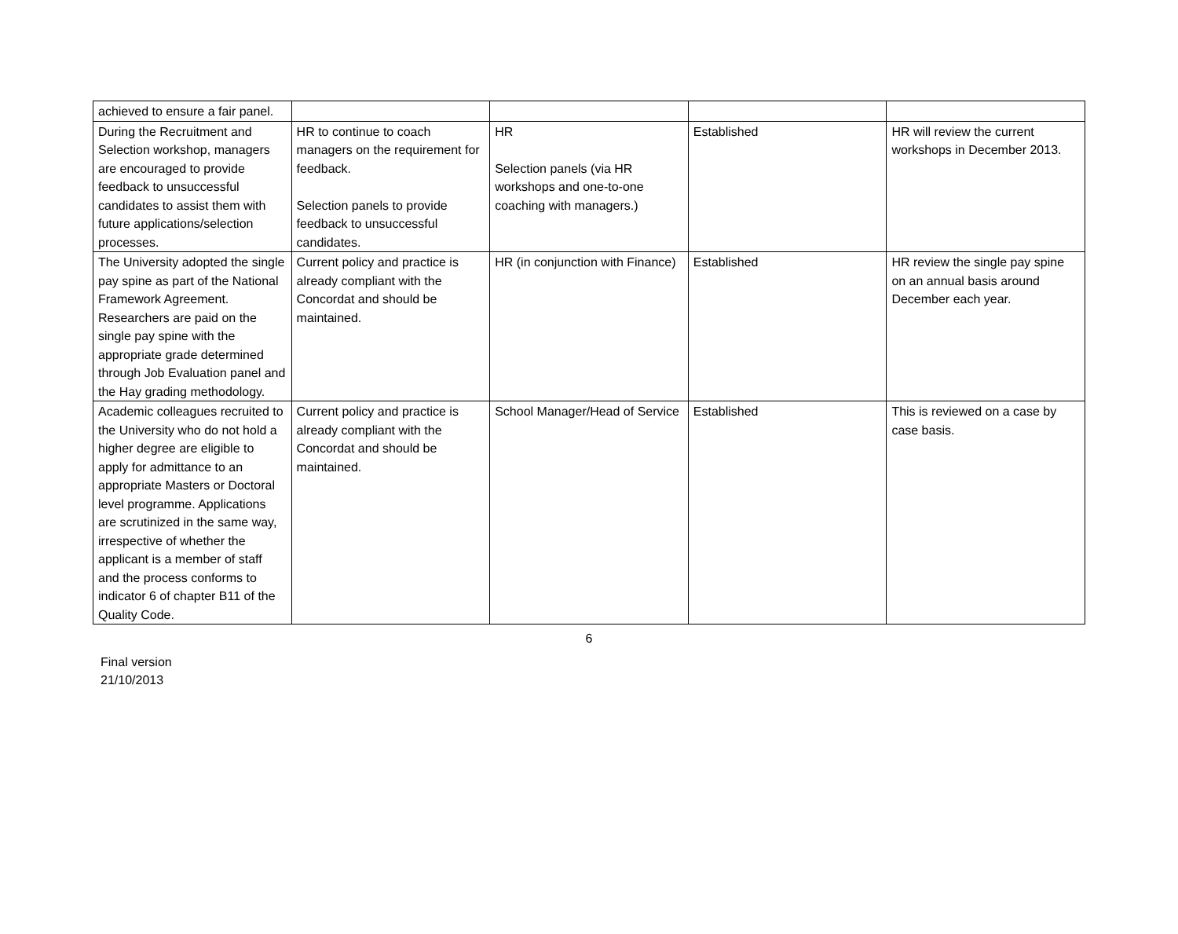| achieved to ensure a fair panel. | | | | |
| During the Recruitment and Selection workshop, managers are encouraged to provide feedback to unsuccessful candidates to assist them with future applications/selection processes. | HR to continue to coach managers on the requirement for feedback. Selection panels to provide feedback to unsuccessful candidates. | HR Selection panels (via HR workshops and one-to-one coaching with managers.) | Established | HR will review the current workshops in December 2013. |
| The University adopted the single pay spine as part of the National Framework Agreement. Researchers are paid on the single pay spine with the appropriate grade determined through Job Evaluation panel and the Hay grading methodology. | Current policy and practice is already compliant with the Concordat and should be maintained. | HR (in conjunction with Finance) | Established | HR review the single pay spine on an annual basis around December each year. |
| Academic colleagues recruited to the University who do not hold a higher degree are eligible to apply for admittance to an appropriate Masters or Doctoral level programme. Applications are scrutinized in the same way, irrespective of whether the applicant is a member of staff and the process conforms to indicator 6 of chapter B11 of the Quality Code. | Current policy and practice is already compliant with the Concordat and should be maintained. | School Manager/Head of Service | Established | This is reviewed on a case by case basis. |
6
Final version
21/10/2013